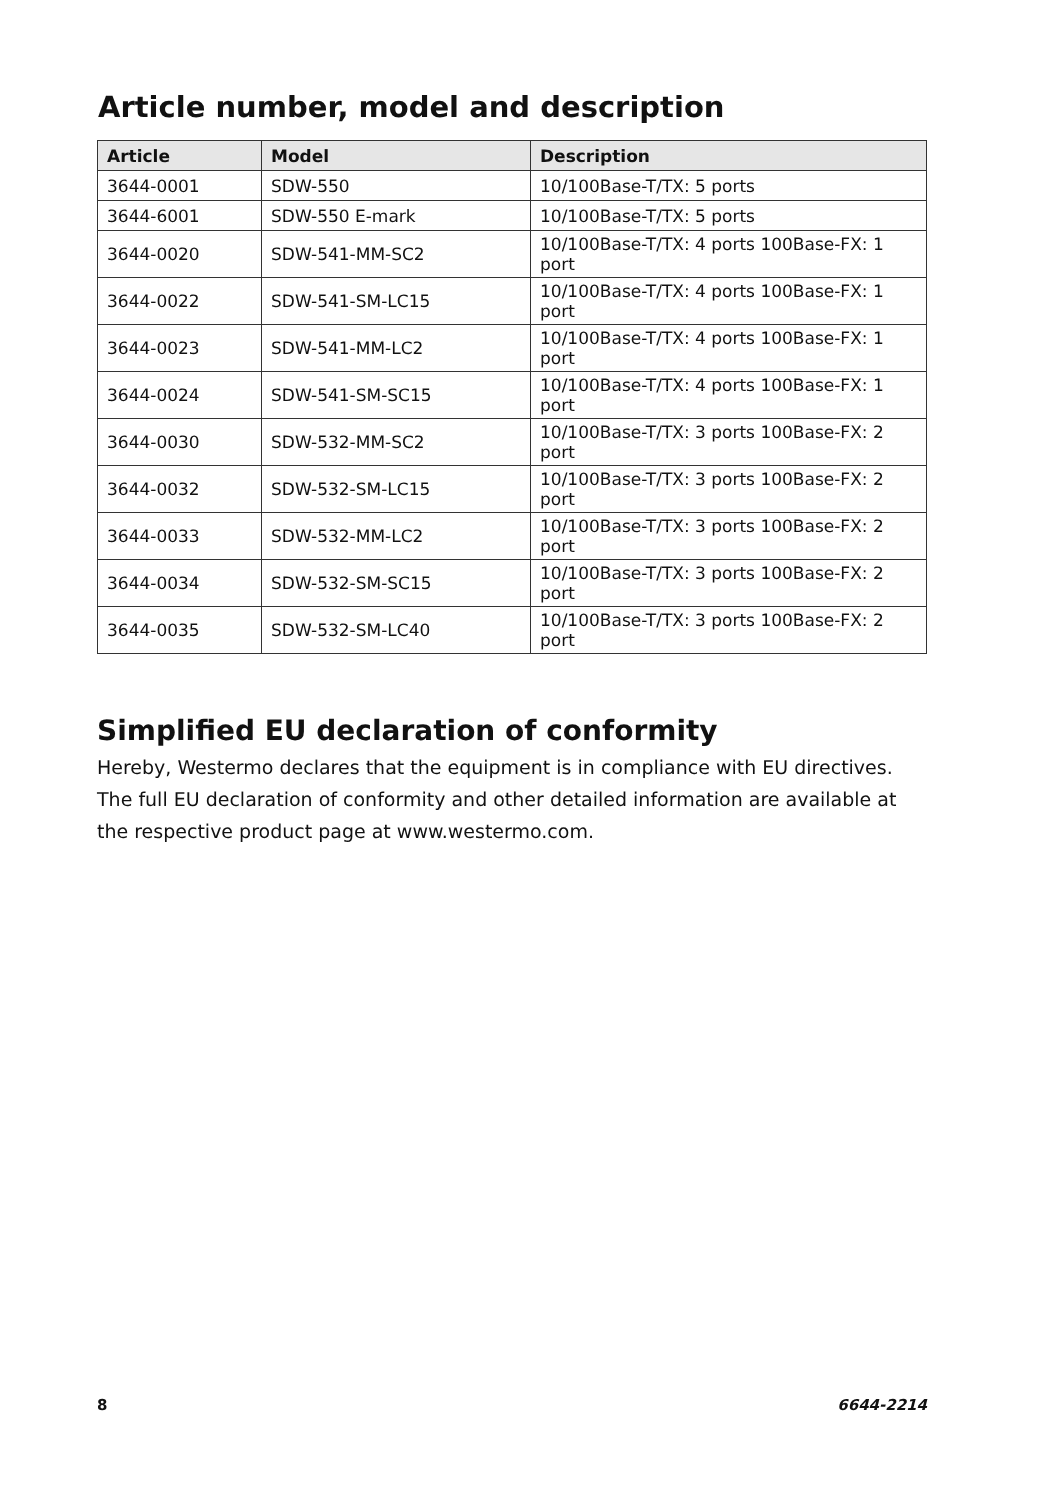Article number, model and description
| Article | Model | Description |
| --- | --- | --- |
| 3644-0001 | SDW-550 | 10/100Base-T/TX: 5 ports |
| 3644-6001 | SDW-550 E-mark | 10/100Base-T/TX: 5 ports |
| 3644-0020 | SDW-541-MM-SC2 | 10/100Base-T/TX: 4 ports 100Base-FX: 1 port |
| 3644-0022 | SDW-541-SM-LC15 | 10/100Base-T/TX: 4 ports 100Base-FX: 1 port |
| 3644-0023 | SDW-541-MM-LC2 | 10/100Base-T/TX: 4 ports 100Base-FX: 1 port |
| 3644-0024 | SDW-541-SM-SC15 | 10/100Base-T/TX: 4 ports 100Base-FX: 1 port |
| 3644-0030 | SDW-532-MM-SC2 | 10/100Base-T/TX: 3 ports 100Base-FX: 2 port |
| 3644-0032 | SDW-532-SM-LC15 | 10/100Base-T/TX: 3 ports 100Base-FX: 2 port |
| 3644-0033 | SDW-532-MM-LC2 | 10/100Base-T/TX: 3 ports 100Base-FX: 2 port |
| 3644-0034 | SDW-532-SM-SC15 | 10/100Base-T/TX: 3 ports 100Base-FX: 2 port |
| 3644-0035 | SDW-532-SM-LC40 | 10/100Base-T/TX: 3 ports 100Base-FX: 2 port |
Simplified EU declaration of conformity
Hereby, Westermo declares that the equipment is in compliance with EU directives.
The full EU declaration of conformity and other detailed information are available at the respective product page at www.westermo.com.
8 6644-2214